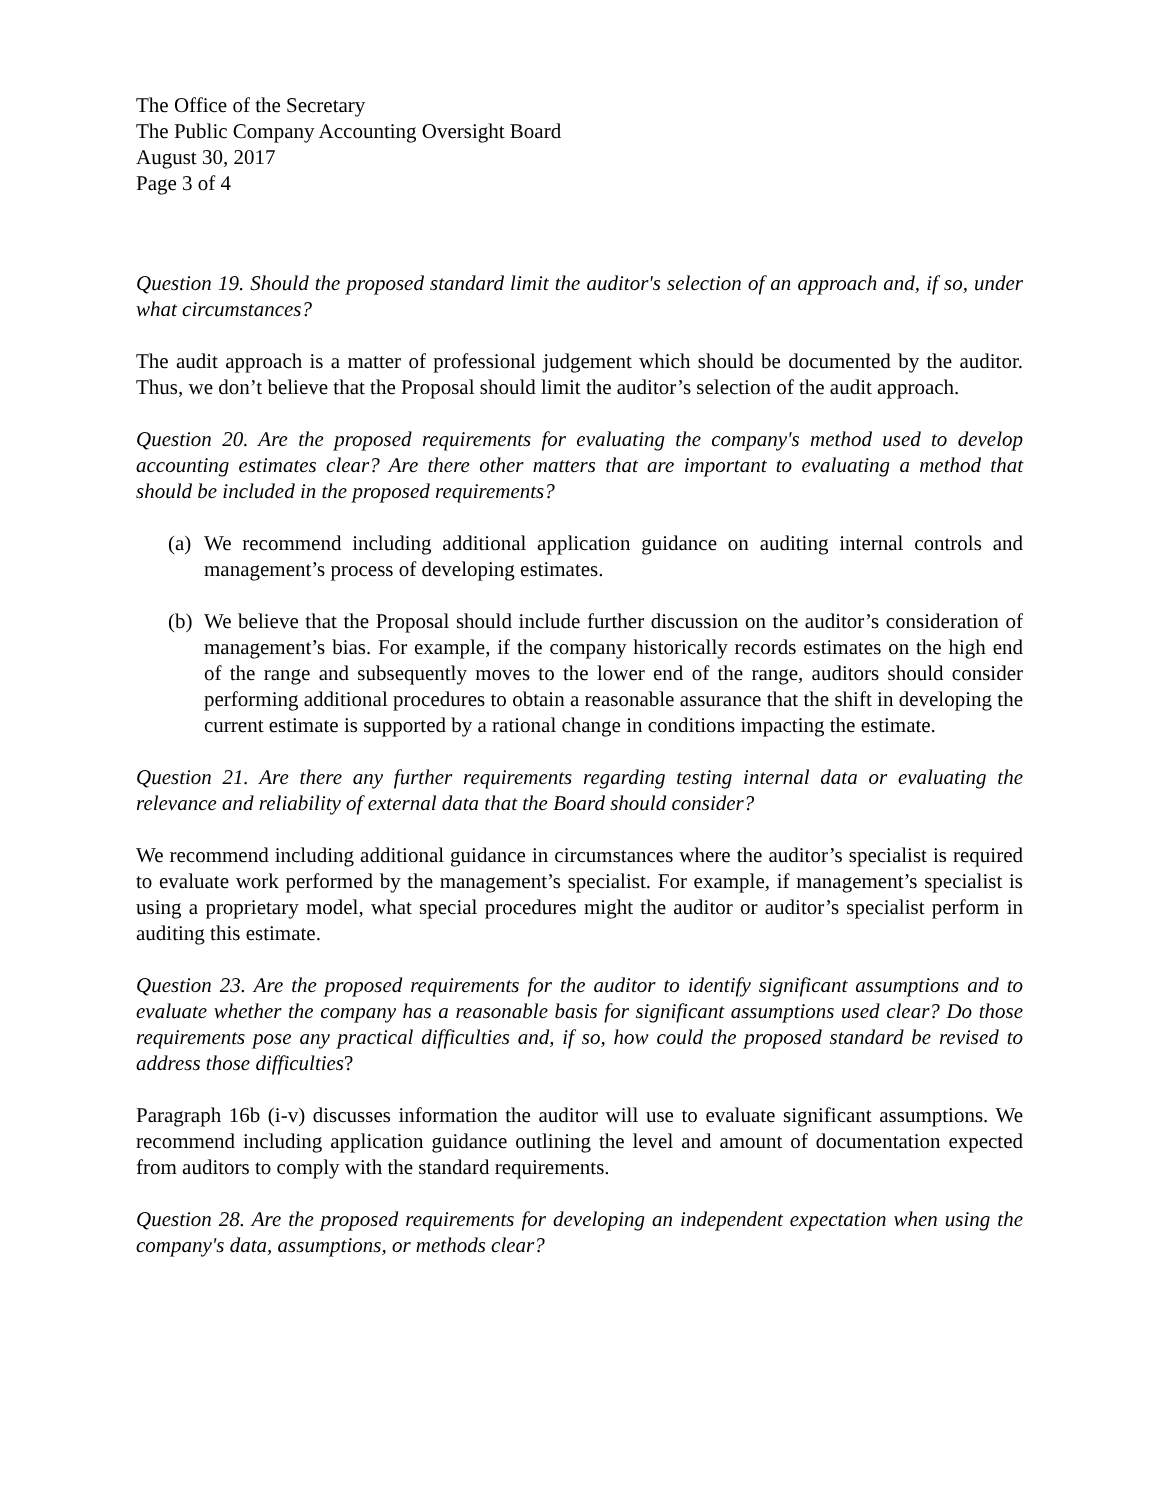The Office of the Secretary
The Public Company Accounting Oversight Board
August 30, 2017
Page 3 of 4
Question 19. Should the proposed standard limit the auditor's selection of an approach and, if so, under what circumstances?
The audit approach is a matter of professional judgement which should be documented by the auditor. Thus, we don’t believe that the Proposal should limit the auditor’s selection of the audit approach.
Question 20. Are the proposed requirements for evaluating the company's method used to develop accounting estimates clear? Are there other matters that are important to evaluating a method that should be included in the proposed requirements?
(a) We recommend including additional application guidance on auditing internal controls and management’s process of developing estimates.
(b) We believe that the Proposal should include further discussion on the auditor’s consideration of management’s bias. For example, if the company historically records estimates on the high end of the range and subsequently moves to the lower end of the range, auditors should consider performing additional procedures to obtain a reasonable assurance that the shift in developing the current estimate is supported by a rational change in conditions impacting the estimate.
Question 21. Are there any further requirements regarding testing internal data or evaluating the relevance and reliability of external data that the Board should consider?
We recommend including additional guidance in circumstances where the auditor’s specialist is required to evaluate work performed by the management’s specialist. For example, if management’s specialist is using a proprietary model, what special procedures might the auditor or auditor’s specialist perform in auditing this estimate.
Question 23. Are the proposed requirements for the auditor to identify significant assumptions and to evaluate whether the company has a reasonable basis for significant assumptions used clear? Do those requirements pose any practical difficulties and, if so, how could the proposed standard be revised to address those difficulties?
Paragraph 16b (i-v) discusses information the auditor will use to evaluate significant assumptions. We recommend including application guidance outlining the level and amount of documentation expected from auditors to comply with the standard requirements.
Question 28. Are the proposed requirements for developing an independent expectation when using the company's data, assumptions, or methods clear?